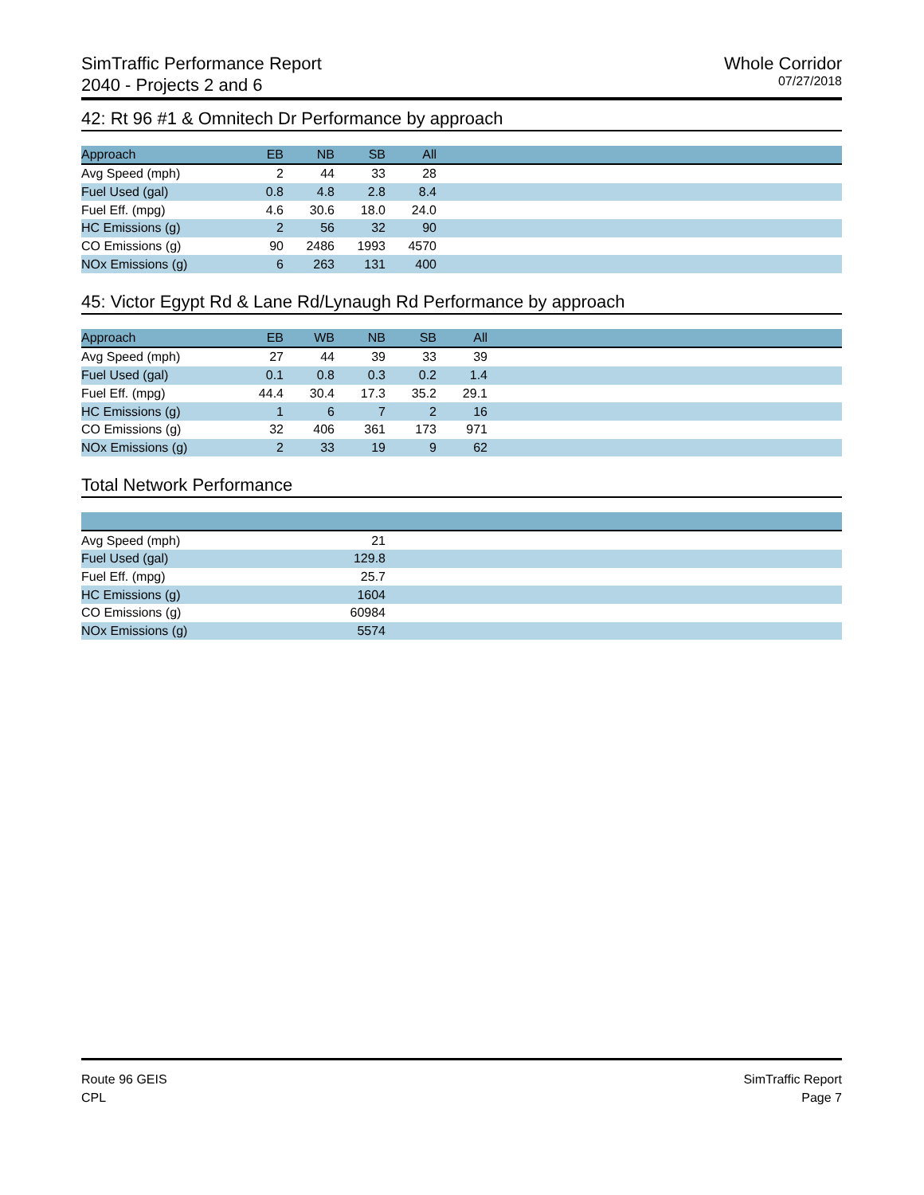SimTraffic Performance Report
2040 - Projects 2 and 6
Whole Corridor
07/27/2018
42: Rt 96 #1 & Omnitech Dr Performance by approach
| Approach | EB | NB | SB | All | |
| --- | --- | --- | --- | --- | --- |
| Avg Speed (mph) | 2 | 44 | 33 | 28 | |
| Fuel Used (gal) | 0.8 | 4.8 | 2.8 | 8.4 | |
| Fuel Eff. (mpg) | 4.6 | 30.6 | 18.0 | 24.0 | |
| HC Emissions (g) | 2 | 56 | 32 | 90 | |
| CO Emissions (g) | 90 | 2486 | 1993 | 4570 | |
| NOx Emissions (g) | 6 | 263 | 131 | 400 | |
45: Victor Egypt Rd & Lane Rd/Lynaugh Rd Performance by approach
| Approach | EB | WB | NB | SB | All | |
| --- | --- | --- | --- | --- | --- | --- |
| Avg Speed (mph) | 27 | 44 | 39 | 33 | 39 | |
| Fuel Used (gal) | 0.1 | 0.8 | 0.3 | 0.2 | 1.4 | |
| Fuel Eff. (mpg) | 44.4 | 30.4 | 17.3 | 35.2 | 29.1 | |
| HC Emissions (g) | 1 | 6 | 7 | 2 | 16 | |
| CO Emissions (g) | 32 | 406 | 361 | 173 | 971 | |
| NOx Emissions (g) | 2 | 33 | 19 | 9 | 62 | |
Total Network Performance
| Avg Speed (mph) | 21 | |
| Fuel Used (gal) | 129.8 | |
| Fuel Eff. (mpg) | 25.7 | |
| HC Emissions (g) | 1604 | |
| CO Emissions (g) | 60984 | |
| NOx Emissions (g) | 5574 | |
Route 96 GEIS
CPL
SimTraffic Report
Page 7